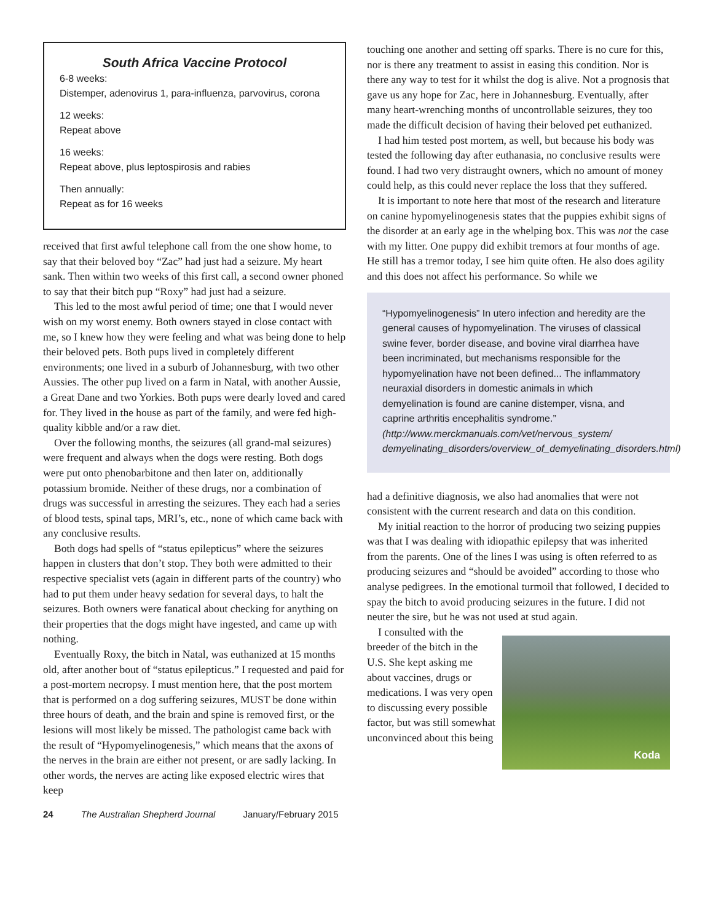South Africa Vaccine Protocol
6-8 weeks:
Distemper, adenovirus 1, para-influenza, parvovirus, corona
12 weeks:
Repeat above
16 weeks:
Repeat above, plus leptospirosis and rabies
Then annually:
Repeat as for 16 weeks
received that first awful telephone call from the one show home, to say that their beloved boy “Zac” had just had a seizure. My heart sank. Then within two weeks of this first call, a second owner phoned to say that their bitch pup “Roxy” had just had a seizure.
This led to the most awful period of time; one that I would never wish on my worst enemy. Both owners stayed in close contact with me, so I knew how they were feeling and what was being done to help their beloved pets. Both pups lived in completely different environments; one lived in a suburb of Johannesburg, with two other Aussies. The other pup lived on a farm in Natal, with another Aussie, a Great Dane and two Yorkies. Both pups were dearly loved and cared for. They lived in the house as part of the family, and were fed high-quality kibble and/or a raw diet.
Over the following months, the seizures (all grand-mal seizures) were frequent and always when the dogs were resting. Both dogs were put onto phenobarbitone and then later on, additionally potassium bromide. Neither of these drugs, nor a combination of drugs was successful in arresting the seizures. They each had a series of blood tests, spinal taps, MRI’s, etc., none of which came back with any conclusive results.
Both dogs had spells of “status epilepticus” where the seizures happen in clusters that don’t stop. They both were admitted to their respective specialist vets (again in different parts of the country) who had to put them under heavy sedation for several days, to halt the seizures. Both owners were fanatical about checking for anything on their properties that the dogs might have ingested, and came up with nothing.
Eventually Roxy, the bitch in Natal, was euthanized at 15 months old, after another bout of “status epilepticus.” I requested and paid for a post-mortem necropsy. I must mention here, that the post mortem that is performed on a dog suffering seizures, MUST be done within three hours of death, and the brain and spine is removed first, or the lesions will most likely be missed. The pathologist came back with the result of “Hypomyelinogenesis,” which means that the axons of the nerves in the brain are either not present, or are sadly lacking. In other words, the nerves are acting like exposed electric wires that keep
touching one another and setting off sparks. There is no cure for this, nor is there any treatment to assist in easing this condition. Nor is there any way to test for it whilst the dog is alive. Not a prognosis that gave us any hope for Zac, here in Johannesburg. Eventually, after many heart-wrenching months of uncontrollable seizures, they too made the difficult decision of having their beloved pet euthanized.
I had him tested post mortem, as well, but because his body was tested the following day after euthanasia, no conclusive results were found. I had two very distraught owners, which no amount of money could help, as this could never replace the loss that they suffered.
It is important to note here that most of the research and literature on canine hypomyelinogenesis states that the puppies exhibit signs of the disorder at an early age in the whelping box. This was not the case with my litter. One puppy did exhibit tremors at four months of age. He still has a tremor today, I see him quite often. He also does agility and this does not affect his performance. So while we
“Hypomyelinogenesis” In utero infection and heredity are the general causes of hypomyelination. The viruses of classical swine fever, border disease, and bovine viral diarrhea have been incriminated, but mechanisms responsible for the hypomyelination have not been defined... The inflammatory neuraxial disorders in domestic animals in which demyelination is found are canine distemper, visna, and caprine arthritis encephalitis syndrome.”
(http://www.merckmanuals.com/vet/nervous_system/ demyelinating_disorders/overview_of_demyelinating_disorders.html)
had a definitive diagnosis, we also had anomalies that were not consistent with the current research and data on this condition.
My initial reaction to the horror of producing two seizing puppies was that I was dealing with idiopathic epilepsy that was inherited from the parents. One of the lines I was using is often referred to as producing seizures and “should be avoided” according to those who analyse pedigrees. In the emotional turmoil that followed, I decided to spay the bitch to avoid producing seizures in the future. I did not neuter the sire, but he was not used at stud again.
Koda
I consulted with the breeder of the bitch in the U.S. She kept asking me about vaccines, drugs or medications. I was very open to discussing every possible factor, but was still somewhat unconvinced about this being
24 The Australian Shepherd Journal January/February 2015